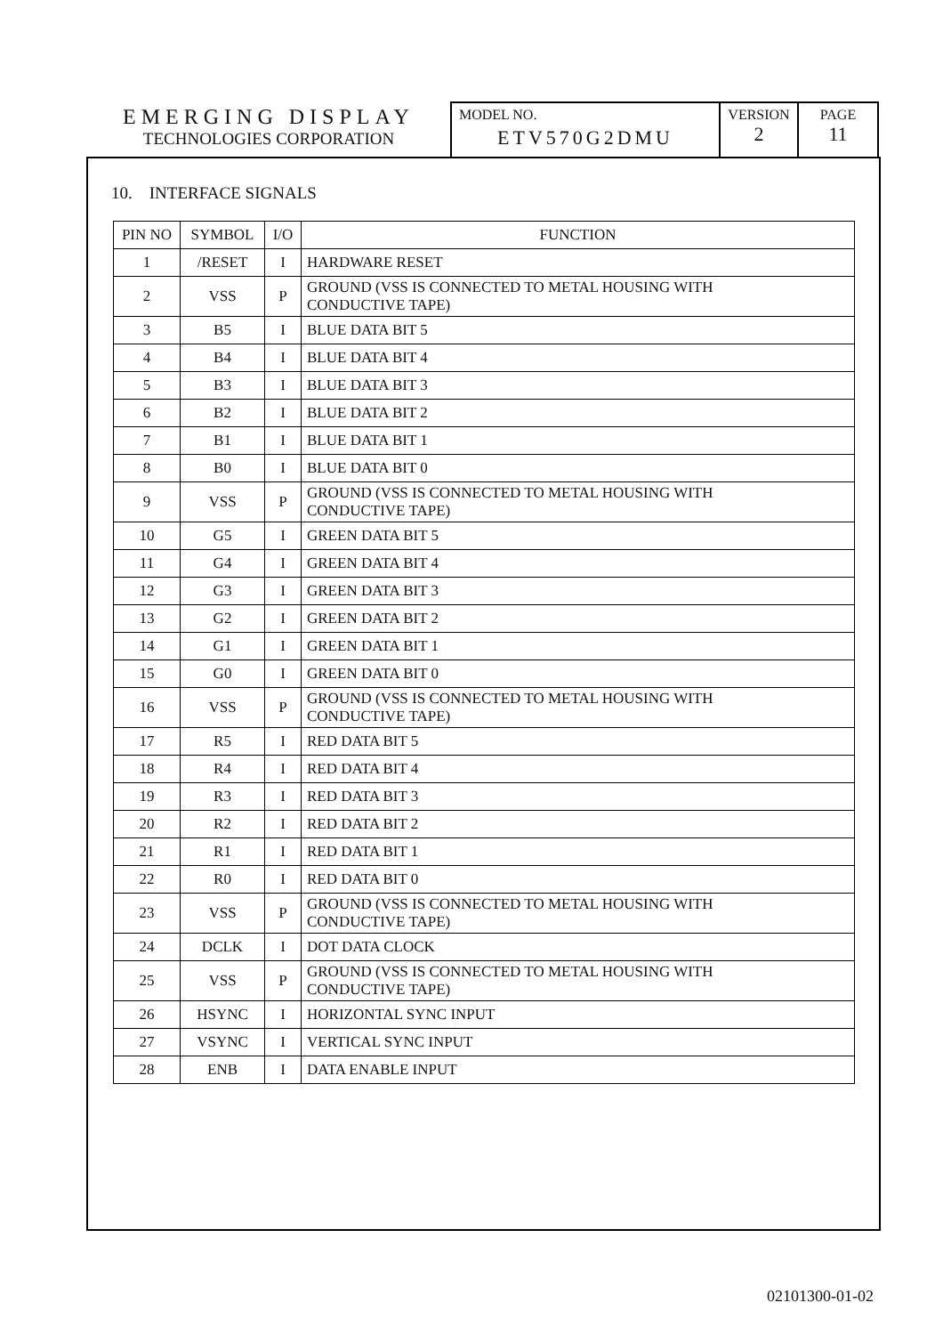EMERGING DISPLAY
TECHNOLOGIES CORPORATION
MODEL NO.
ETV570G2DMU
VERSION
2
PAGE
11
10. INTERFACE SIGNALS
| PIN NO | SYMBOL | I/O | FUNCTION |
| --- | --- | --- | --- |
| 1 | /RESET | I | HARDWARE RESET |
| 2 | VSS | P | GROUND (VSS IS CONNECTED TO METAL HOUSING WITH CONDUCTIVE TAPE) |
| 3 | B5 | I | BLUE DATA BIT 5 |
| 4 | B4 | I | BLUE DATA BIT 4 |
| 5 | B3 | I | BLUE DATA BIT 3 |
| 6 | B2 | I | BLUE DATA BIT 2 |
| 7 | B1 | I | BLUE DATA BIT 1 |
| 8 | B0 | I | BLUE DATA BIT 0 |
| 9 | VSS | P | GROUND (VSS IS CONNECTED TO METAL HOUSING WITH CONDUCTIVE TAPE) |
| 10 | G5 | I | GREEN DATA BIT 5 |
| 11 | G4 | I | GREEN DATA BIT 4 |
| 12 | G3 | I | GREEN DATA BIT 3 |
| 13 | G2 | I | GREEN DATA BIT 2 |
| 14 | G1 | I | GREEN DATA BIT 1 |
| 15 | G0 | I | GREEN DATA BIT 0 |
| 16 | VSS | P | GROUND (VSS IS CONNECTED TO METAL HOUSING WITH CONDUCTIVE TAPE) |
| 17 | R5 | I | RED DATA BIT 5 |
| 18 | R4 | I | RED DATA BIT 4 |
| 19 | R3 | I | RED DATA BIT 3 |
| 20 | R2 | I | RED DATA BIT 2 |
| 21 | R1 | I | RED DATA BIT 1 |
| 22 | R0 | I | RED DATA BIT 0 |
| 23 | VSS | P | GROUND (VSS IS CONNECTED TO METAL HOUSING WITH CONDUCTIVE TAPE) |
| 24 | DCLK | I | DOT DATA CLOCK |
| 25 | VSS | P | GROUND (VSS IS CONNECTED TO METAL HOUSING WITH CONDUCTIVE TAPE) |
| 26 | HSYNC | I | HORIZONTAL SYNC INPUT |
| 27 | VSYNC | I | VERTICAL SYNC INPUT |
| 28 | ENB | I | DATA ENABLE INPUT |
02101300-01-02